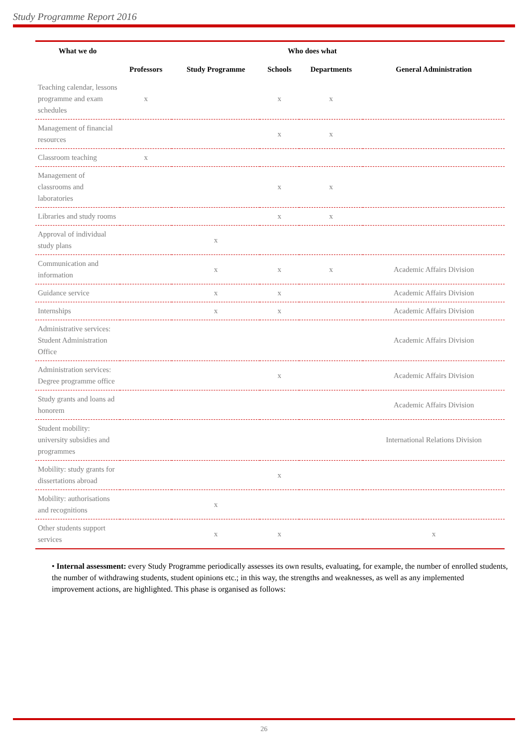Study Programme Report 2016
| What we do | Who does what | | | | |
| --- | --- | --- | --- | --- | --- |
| | Professors | Study Programme | Schools | Departments | General Administration |
| Teaching calendar, lessons programme and exam schedules | x | | x | x | |
| Management of financial resources | | | x | x | |
| Classroom teaching | x | | | | |
| Management of classrooms and laboratories | | | x | x | |
| Libraries and study rooms | | | x | x | |
| Approval of individual study plans | | x | | | |
| Communication and information | | x | x | x | Academic Affairs Division |
| Guidance service | | x | x | | Academic Affairs Division |
| Internships | | x | x | | Academic Affairs Division |
| Administrative services: Student Administration Office | | | | | Academic Affairs Division |
| Administration services: Degree programme office | | | x | | Academic Affairs Division |
| Study grants and loans ad honorem | | | | | Academic Affairs Division |
| Student mobility: university subsidies and programmes | | | | | International Relations Division |
| Mobility: study grants for dissertations abroad | | | x | | |
| Mobility: authorisations and recognitions | | x | | | |
| Other students support services | | x | x | | x |
• Internal assessment: every Study Programme periodically assesses its own results, evaluating, for example, the number of enrolled students, the number of withdrawing students, student opinions etc.; in this way, the strengths and weaknesses, as well as any implemented improvement actions, are highlighted. This phase is organised as follows:
26